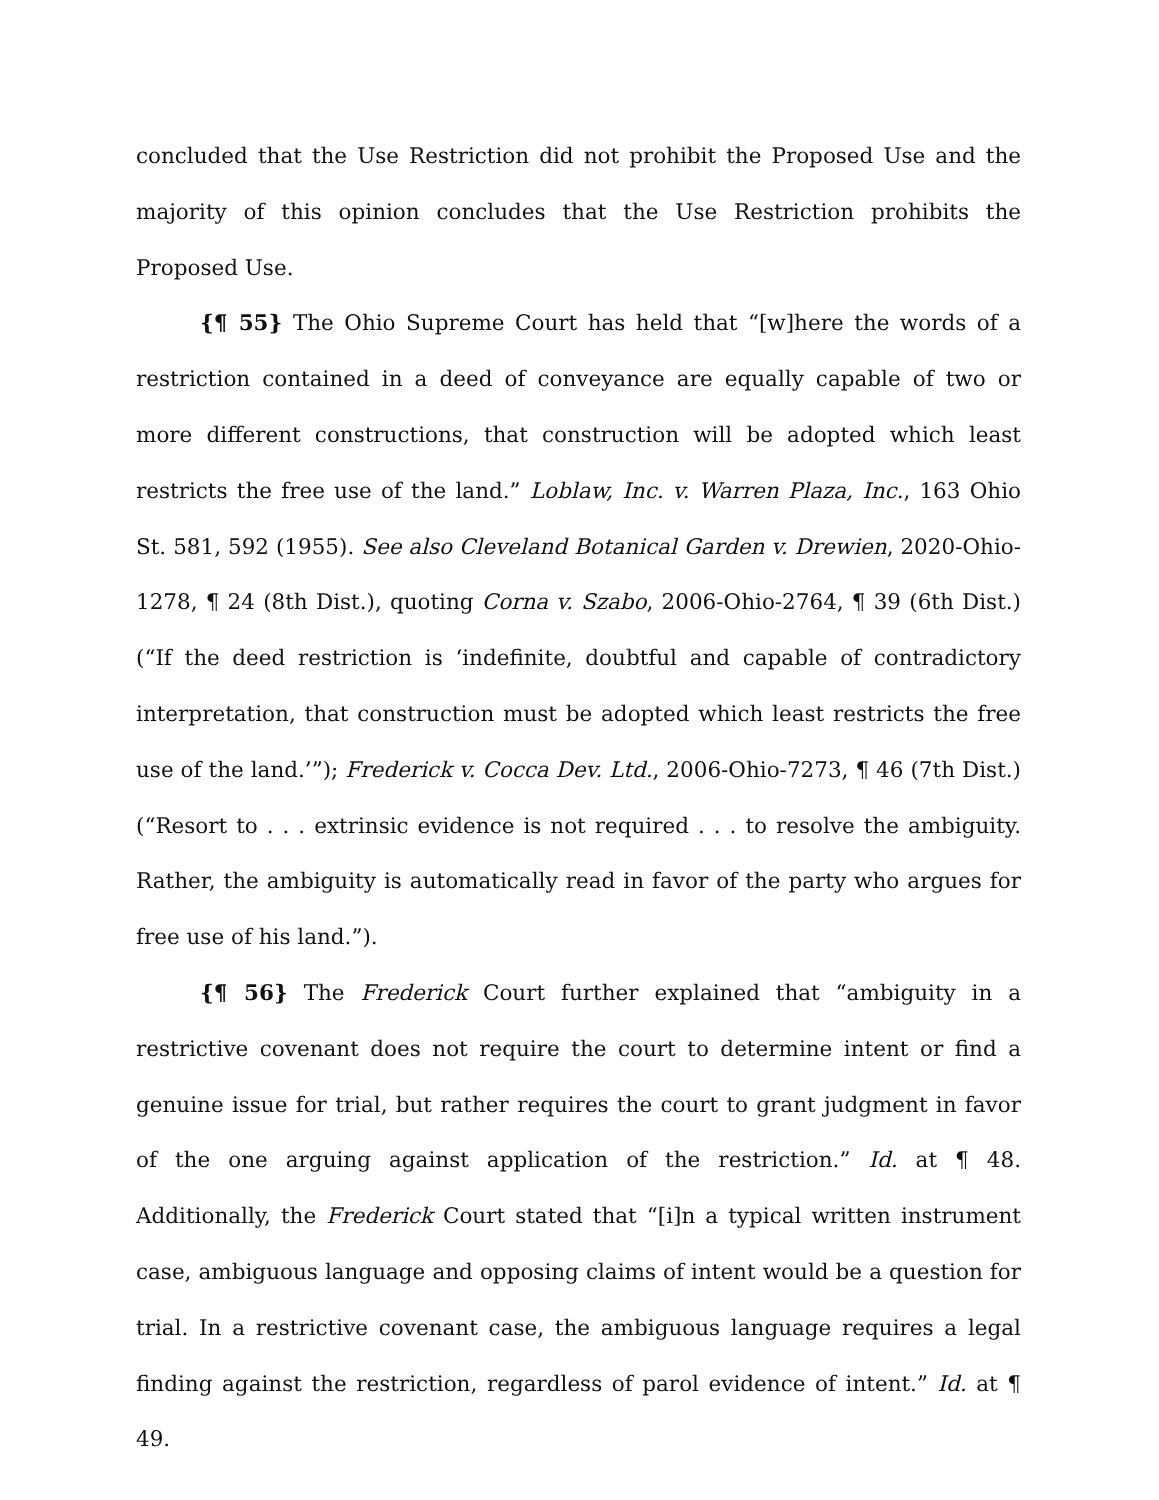concluded that the Use Restriction did not prohibit the Proposed Use and the majority of this opinion concludes that the Use Restriction prohibits the Proposed Use.
{¶ 55} The Ohio Supreme Court has held that “[w]here the words of a restriction contained in a deed of conveyance are equally capable of two or more different constructions, that construction will be adopted which least restricts the free use of the land.” Loblaw, Inc. v. Warren Plaza, Inc., 163 Ohio St. 581, 592 (1955). See also Cleveland Botanical Garden v. Drewien, 2020-Ohio-1278, ¶ 24 (8th Dist.), quoting Corna v. Szabo, 2006-Ohio-2764, ¶ 39 (6th Dist.) (“If the deed restriction is ‘indefinite, doubtful and capable of contradictory interpretation, that construction must be adopted which least restricts the free use of the land.’”); Frederick v. Cocca Dev. Ltd., 2006-Ohio-7273, ¶ 46 (7th Dist.) (“Resort to . . . extrinsic evidence is not required . . . to resolve the ambiguity. Rather, the ambiguity is automatically read in favor of the party who argues for free use of his land.”).
{¶ 56} The Frederick Court further explained that “ambiguity in a restrictive covenant does not require the court to determine intent or find a genuine issue for trial, but rather requires the court to grant judgment in favor of the one arguing against application of the restriction.” Id. at ¶ 48. Additionally, the Frederick Court stated that “[i]n a typical written instrument case, ambiguous language and opposing claims of intent would be a question for trial. In a restrictive covenant case, the ambiguous language requires a legal finding against the restriction, regardless of parol evidence of intent.” Id. at ¶ 49.